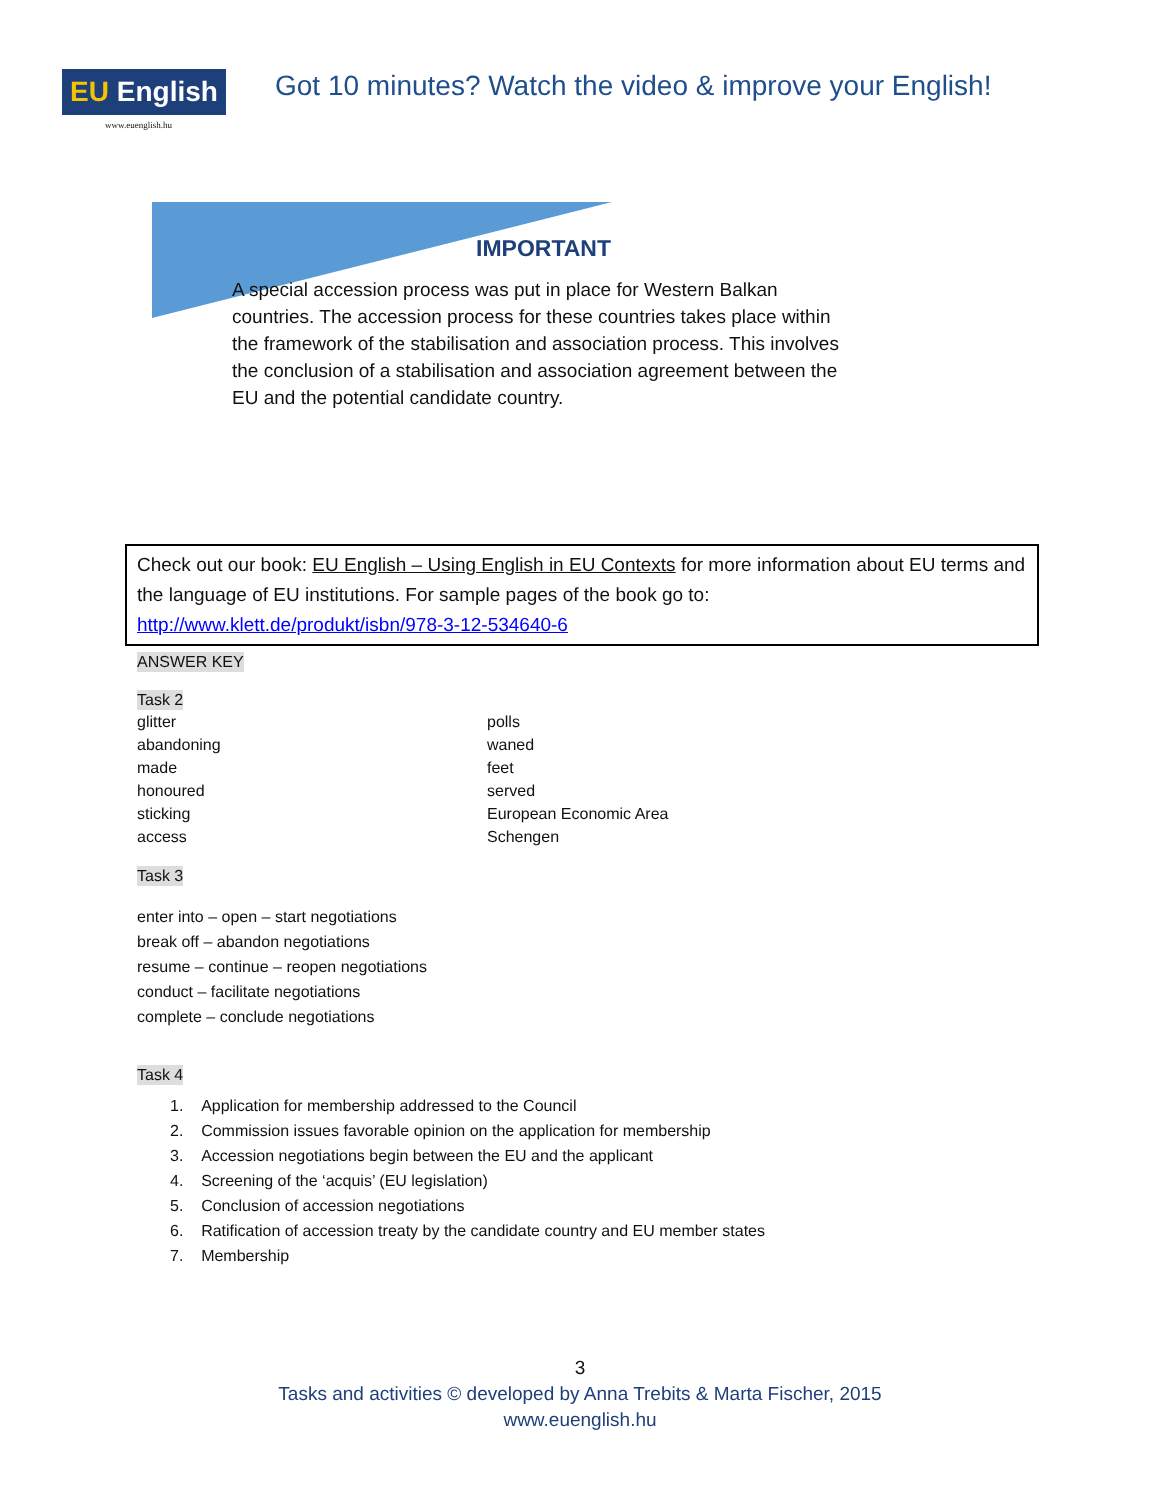EU English
www.euenglish.hu
Got 10 minutes? Watch the video & improve your English!
IMPORTANT
A special accession process was put in place for Western Balkan countries. The accession process for these countries takes place within the framework of the stabilisation and association process. This involves the conclusion of a stabilisation and association agreement between the EU and the potential candidate country.
Check out our book: EU English – Using English in EU Contexts for more information about EU terms and the language of EU institutions. For sample pages of the book go to:
http://www.klett.de/produkt/isbn/978-3-12-534640-6
ANSWER KEY
Task 2
glitter
abandoning
made
honoured
sticking
access
polls
waned
feet
served
European Economic Area
Schengen
Task 3
enter into – open – start negotiations
break off – abandon negotiations
resume – continue – reopen negotiations
conduct – facilitate negotiations
complete – conclude negotiations
Task 4
1. Application for membership addressed to the Council
2. Commission issues favorable opinion on the application for membership
3. Accession negotiations begin between the EU and the applicant
4. Screening of the ‘acquis’ (EU legislation)
5. Conclusion of accession negotiations
6. Ratification of accession treaty by the candidate country and EU member states
7. Membership
3
Tasks and activities © developed by Anna Trebits & Marta Fischer, 2015
www.euenglish.hu